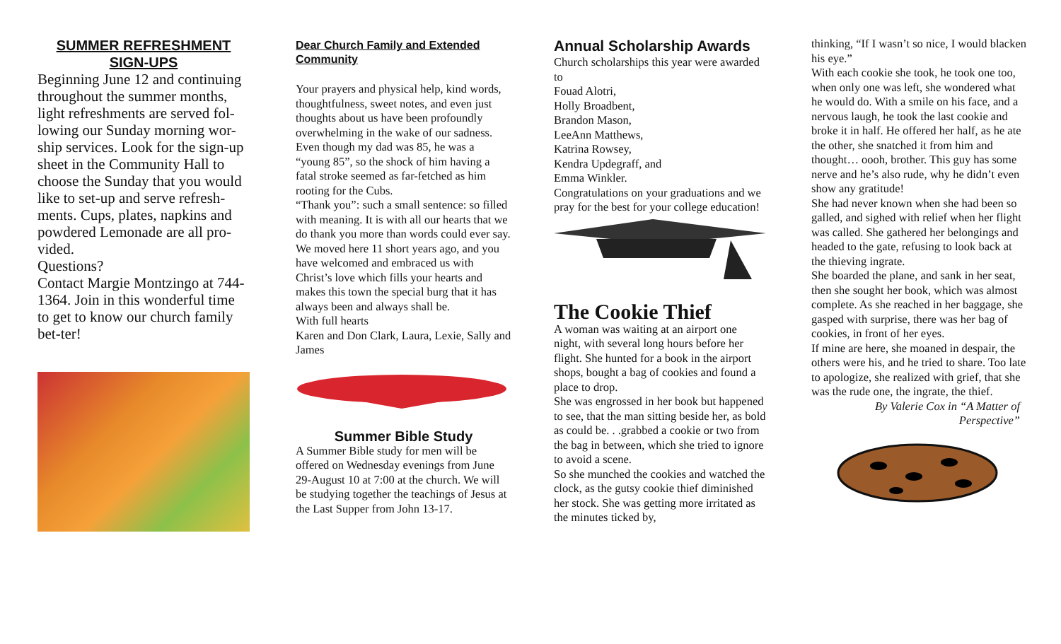SUMMER REFRESHMENT SIGN-UPS
Beginning June 12 and continuing throughout the summer months, light refreshments are served fol-lowing our Sunday morning wor-ship services. Look for the sign-up sheet in the Community Hall to choose the Sunday that you would like to set-up and serve refresh-ments. Cups, plates, napkins and powdered Lemonade are all pro-vided.
Questions?
Contact Margie Montzingo at 744-1364. Join in this wonderful time to get to know our church family bet-ter!
Dear Church Family and Extended Community
Your prayers and physical help, kind words, thoughtfulness, sweet notes, and even just thoughts about us have been profoundly overwhelming in the wake of our sadness. Even though my dad was 85, he was a “young 85”, so the shock of him having a fatal stroke seemed as far-fetched as him rooting for the Cubs.
“Thank you”: such a small sentence: so filled with meaning. It is with all our hearts that we do thank you more than words could ever say.
We moved here 11 short years ago, and you have welcomed and embraced us with Christ’s love which fills your hearts and makes this town the special burg that it has always been and always shall be.
With full hearts
Karen and Don Clark, Laura, Lexie, Sally and James
Summer Bible Study
A Summer Bible study for men will be offered on Wednesday evenings from June 29-August 10 at 7:00 at the church. We will be studying together the teachings of Jesus at the Last Supper from John 13-17.
Annual Scholarship Awards
Church scholarships this year were awarded to
Fouad Alotri,
Holly Broadbent,
Brandon Mason,
LeeAnn Matthews,
Katrina Rowsey,
Kendra Updegraff, and
Emma Winkler.
Congratulations on your graduations and we pray for the best for your college education!
The Cookie Thief
A woman was waiting at an airport one night, with several long hours before her flight. She hunted for a book in the airport shops, bought a bag of cookies and found a place to drop.
She was engrossed in her book but happened to see, that the man sitting beside her, as bold as could be. . .grabbed a cookie or two from the bag in between, which she tried to ignore to avoid a scene.
So she munched the cookies and watched the clock, as the gutsy cookie thief diminished her stock. She was getting more irritated as the minutes ticked by,
thinking, “If I wasn’t so nice, I would blacken his eye.”
With each cookie she took, he took one too, when only one was left, she wondered what he would do. With a smile on his face, and a nervous laugh, he took the last cookie and broke it in half. He offered her half, as he ate the other, she snatched it from him and thought… oooh, brother. This guy has some nerve and he’s also rude, why he didn’t even show any gratitude!
She had never known when she had been so galled, and sighed with relief when her flight was called. She gathered her belongings and headed to the gate, refusing to look back at the thieving ingrate.
She boarded the plane, and sank in her seat, then she sought her book, which was almost complete. As she reached in her baggage, she gasped with surprise, there was her bag of cookies, in front of her eyes.
If mine are here, she moaned in despair, the others were his, and he tried to share. Too late to apologize, she realized with grief, that she was the rude one, the ingrate, the thief.
By Valerie Cox in “A Matter of Perspective”